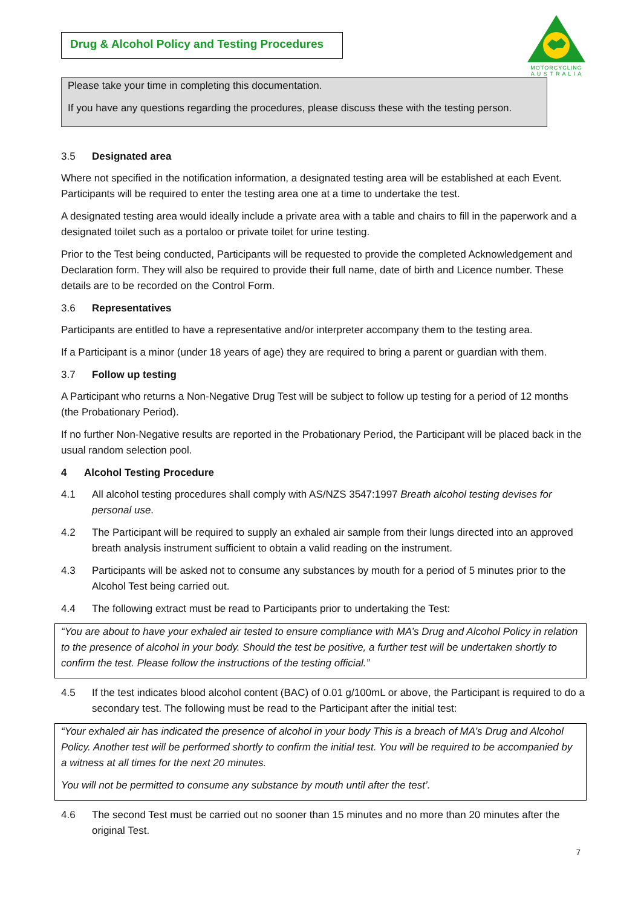Drug & Alcohol Policy and Testing Procedures
MOTORCYCLING
A U S T R A L I A
Please take your time in completing this documentation.
If you have any questions regarding the procedures, please discuss these with the testing person.
3.5 Designated area
Where not specified in the notification information, a designated testing area will be established at each Event. Participants will be required to enter the testing area one at a time to undertake the test.
A designated testing area would ideally include a private area with a table and chairs to fill in the paperwork and a designated toilet such as a portaloo or private toilet for urine testing.
Prior to the Test being conducted, Participants will be requested to provide the completed Acknowledgement and Declaration form. They will also be required to provide their full name, date of birth and Licence number. These details are to be recorded on the Control Form.
3.6 Representatives
Participants are entitled to have a representative and/or interpreter accompany them to the testing area.
If a Participant is a minor (under 18 years of age) they are required to bring a parent or guardian with them.
3.7 Follow up testing
A Participant who returns a Non-Negative Drug Test will be subject to follow up testing for a period of 12 months (the Probationary Period).
If no further Non-Negative results are reported in the Probationary Period, the Participant will be placed back in the usual random selection pool.
4 Alcohol Testing Procedure
4.1 All alcohol testing procedures shall comply with AS/NZS 3547:1997 Breath alcohol testing devises for personal use.
4.2 The Participant will be required to supply an exhaled air sample from their lungs directed into an approved breath analysis instrument sufficient to obtain a valid reading on the instrument.
4.3 Participants will be asked not to consume any substances by mouth for a period of 5 minutes prior to the Alcohol Test being carried out.
4.4 The following extract must be read to Participants prior to undertaking the Test:
“You are about to have your exhaled air tested to ensure compliance with MA’s Drug and Alcohol Policy in relation to the presence of alcohol in your body. Should the test be positive, a further test will be undertaken shortly to confirm the test. Please follow the instructions of the testing official.”
4.5 If the test indicates blood alcohol content (BAC) of 0.01 g/100mL or above, the Participant is required to do a secondary test. The following must be read to the Participant after the initial test:
“Your exhaled air has indicated the presence of alcohol in your body This is a breach of MA’s Drug and Alcohol Policy. Another test will be performed shortly to confirm the initial test. You will be required to be accompanied by a witness at all times for the next 20 minutes.
You will not be permitted to consume any substance by mouth until after the test’.
4.6 The second Test must be carried out no sooner than 15 minutes and no more than 20 minutes after the original Test.
7